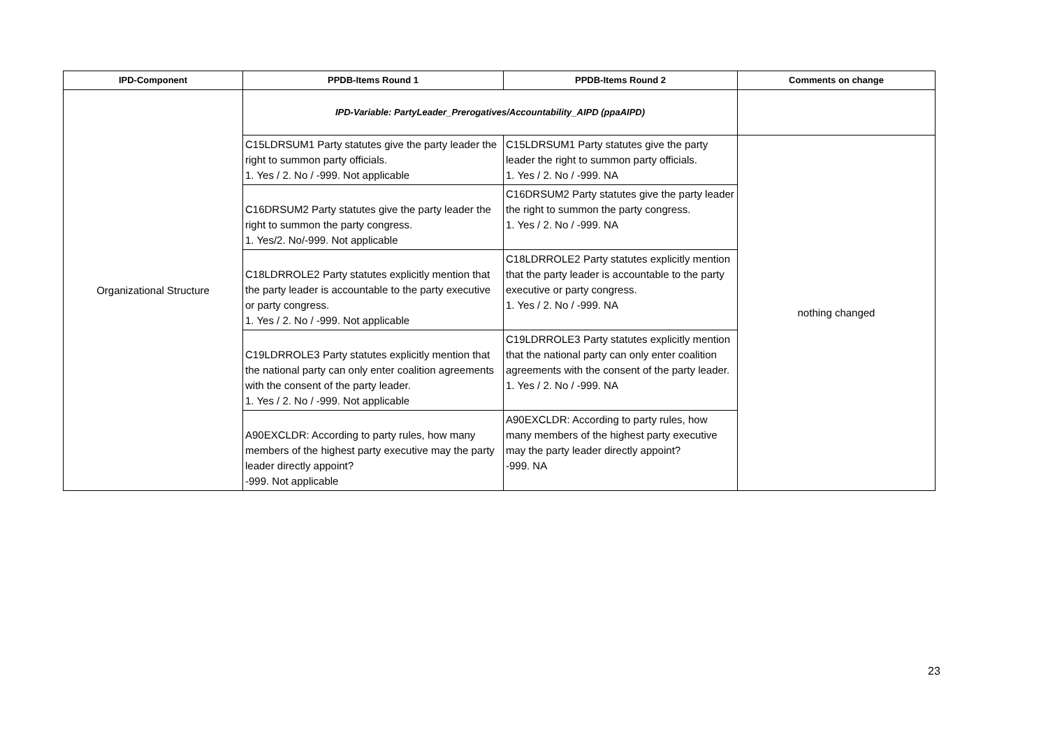| IPD-Component | PPDB-Items Round 1 | PPDB-Items Round 2 | Comments on change |
| --- | --- | --- | --- |
| Organizational Structure | IPD-Variable: PartyLeader_Prerogatives/Accountability_AIPD (ppaAIPD) | | |
| | C15LDRSUM1 Party statutes give the party leader the right to summon party officials. 1. Yes / 2. No / -999. Not applicable | C15LDRSUM1 Party statutes give the party leader the right to summon party officials. 1. Yes / 2. No / -999. NA | nothing changed |
| | C16DRSUM2 Party statutes give the party leader the right to summon the party congress. 1. Yes/2. No/-999. Not applicable | C16DRSUM2 Party statutes give the party leader the right to summon the party congress. 1. Yes / 2. No / -999. NA | |
| | C18LDRROLE2 Party statutes explicitly mention that the party leader is accountable to the party executive or party congress. 1. Yes / 2. No / -999. Not applicable | C18LDRROLE2 Party statutes explicitly mention that the party leader is accountable to the party executive or party congress. 1. Yes / 2. No / -999. NA | |
| | C19LDRROLE3 Party statutes explicitly mention that the national party can only enter coalition agreements with the consent of the party leader. 1. Yes / 2. No / -999. Not applicable | C19LDRROLE3 Party statutes explicitly mention that the national party can only enter coalition agreements with the consent of the party leader. 1. Yes / 2. No / -999. NA | |
| | A90EXCLDR: According to party rules, how many members of the highest party executive may the party leader directly appoint? -999. Not applicable | A90EXCLDR: According to party rules, how many members of the highest party executive may the party leader directly appoint? -999. NA | |
23